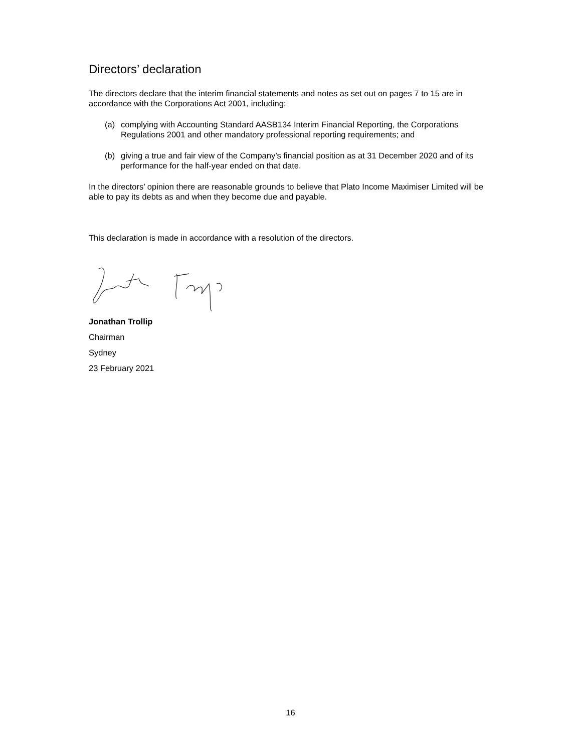Directors’ declaration
The directors declare that the interim financial statements and notes as set out on pages 7 to 15 are in accordance with the Corporations Act 2001, including:
(a) complying with Accounting Standard AASB134 Interim Financial Reporting, the Corporations Regulations 2001 and other mandatory professional reporting requirements; and
(b) giving a true and fair view of the Company’s financial position as at 31 December 2020 and of its performance for the half-year ended on that date.
In the directors’ opinion there are reasonable grounds to believe that Plato Income Maximiser Limited will be able to pay its debts as and when they become due and payable.
This declaration is made in accordance with a resolution of the directors.
Jonathan Trollip
Chairman
Sydney
23 February 2021
16